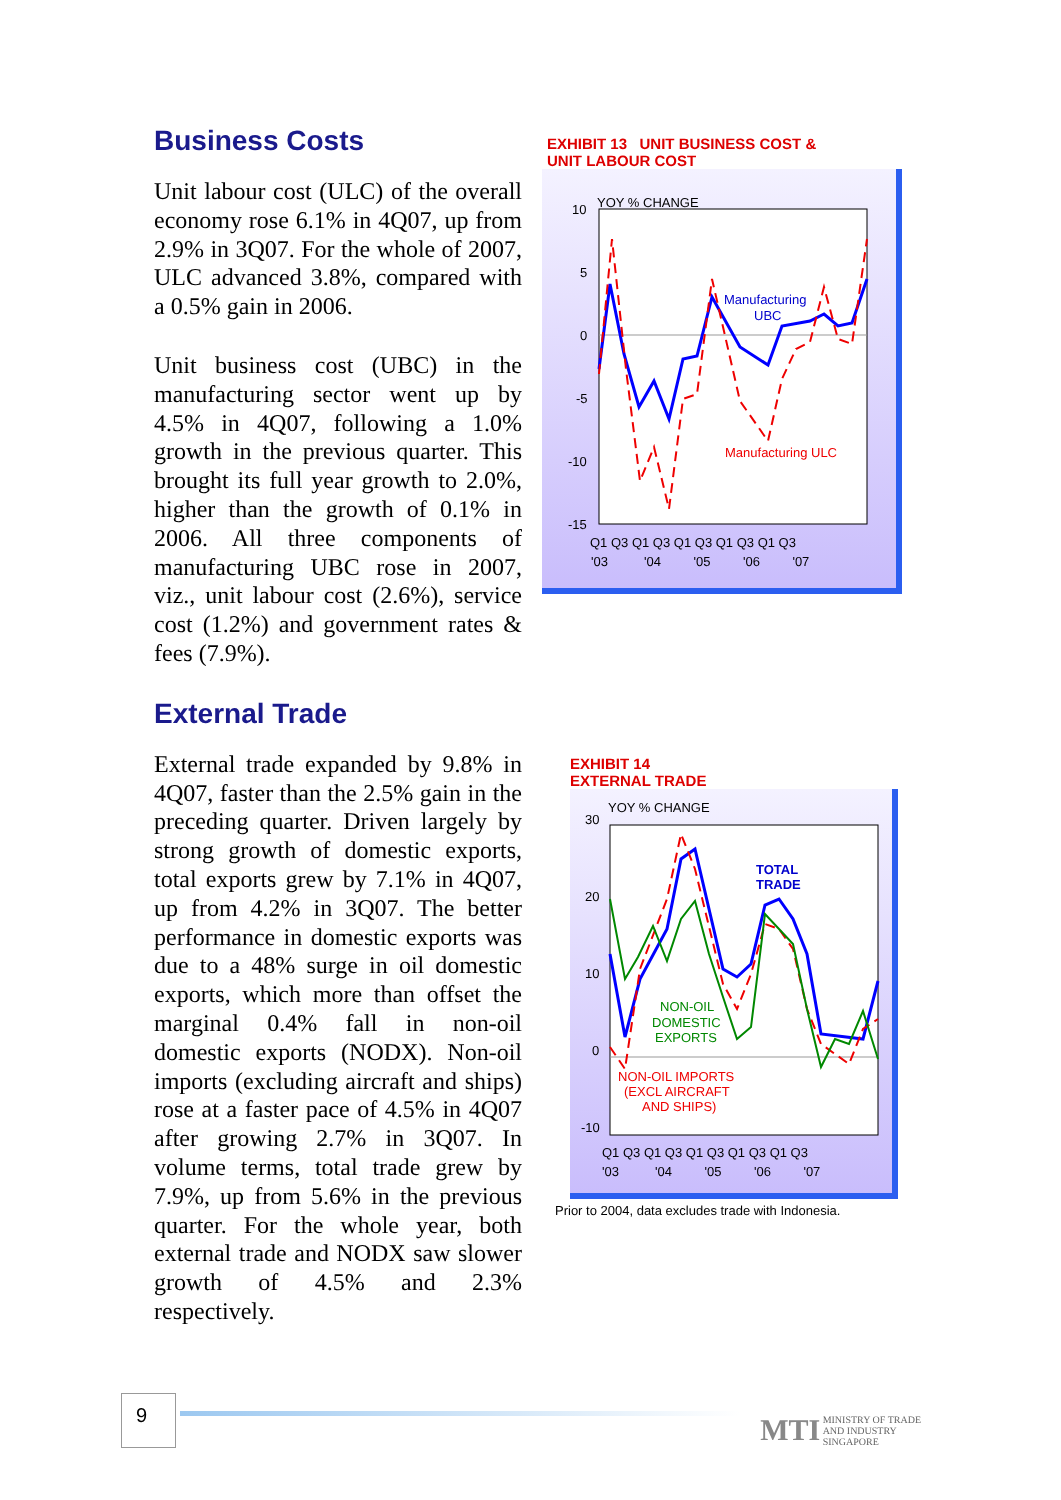Business Costs
Unit labour cost (ULC) of the overall economy rose 6.1% in 4Q07, up from 2.9% in 3Q07. For the whole of 2007, ULC advanced 3.8%, compared with a 0.5% gain in 2006.
Unit business cost (UBC) in the manufacturing sector went up by 4.5% in 4Q07, following a 1.0% growth in the previous quarter. This brought its full year growth to 2.0%, higher than the growth of 0.1% in 2006. All three components of manufacturing UBC rose in 2007, viz., unit labour cost (2.6%), service cost (1.2%) and government rates & fees (7.9%).
External Trade
External trade expanded by 9.8% in 4Q07, faster than the 2.5% gain in the preceding quarter. Driven largely by strong growth of domestic exports, total exports grew by 7.1% in 4Q07, up from 4.2% in 3Q07. The better performance in domestic exports was due to a 48% surge in oil domestic exports, which more than offset the marginal 0.4% fall in non-oil domestic exports (NODX). Non-oil imports (excluding aircraft and ships) rose at a faster pace of 4.5% in 4Q07 after growing 2.7% in 3Q07. In volume terms, total trade grew by 7.9%, up from 5.6% in the previous quarter. For the whole year, both external trade and NODX saw slower growth of 4.5% and 2.3% respectively.
EXHIBIT 13 UNIT BUSINESS COST &
UNIT LABOUR COST
YOY % CHANGE
10
5
0
-5
-10
-15
Manufacturing
UBC
Manufacturing ULC
Q1 Q3 Q1 Q3 Q1 Q3 Q1 Q3 Q1 Q3
'03 '04 '05 '06 '07
EXHIBIT 14
EXTERNAL TRADE
YOY % CHANGE
30
20
10
0
-10
TOTAL
TRADE
NON-OIL
DOMESTIC
EXPORTS
NON-OIL IMPORTS
(EXCL AIRCRAFT
AND SHIPS)
Q1 Q3 Q1 Q3 Q1 Q3 Q1 Q3 Q1 Q3
'03 '04 '05 '06 '07
Prior to 2004, data excludes trade with Indonesia.
9
MTI MINISTRY OF TRADE
AND INDUSTRY
SINGAPORE